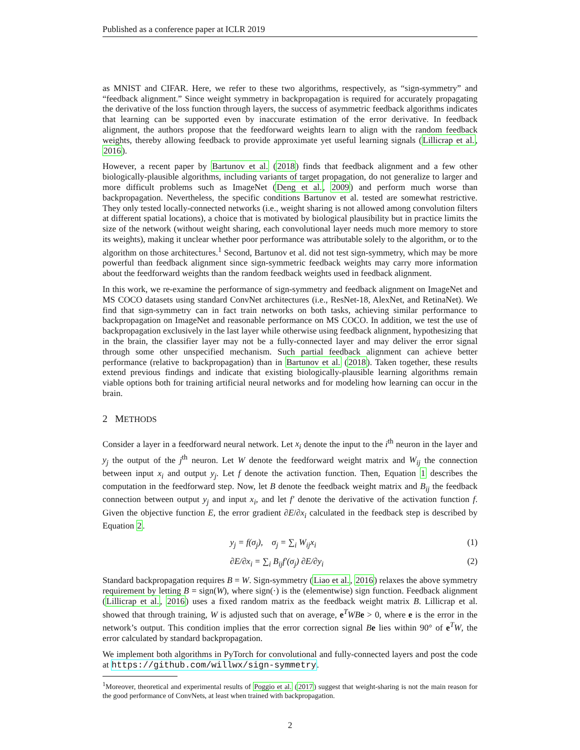Published as a conference paper at ICLR 2019
as MNIST and CIFAR. Here, we refer to these two algorithms, respectively, as “sign-symmetry” and “feedback alignment.” Since weight symmetry in backpropagation is required for accurately propagating the derivative of the loss function through layers, the success of asymmetric feedback algorithms indicates that learning can be supported even by inaccurate estimation of the error derivative. In feedback alignment, the authors propose that the feedforward weights learn to align with the random feedback weights, thereby allowing feedback to provide approximate yet useful learning signals (Lillicrap et al., 2016).
However, a recent paper by Bartunov et al. (2018) finds that feedback alignment and a few other biologically-plausible algorithms, including variants of target propagation, do not generalize to larger and more difficult problems such as ImageNet (Deng et al., 2009) and perform much worse than backpropagation. Nevertheless, the specific conditions Bartunov et al. tested are somewhat restrictive. They only tested locally-connected networks (i.e., weight sharing is not allowed among convolution filters at different spatial locations), a choice that is motivated by biological plausibility but in practice limits the size of the network (without weight sharing, each convolutional layer needs much more memory to store its weights), making it unclear whether poor performance was attributable solely to the algorithm, or to the algorithm on those architectures.<sup>1</sup> Second, Bartunov et al. did not test sign-symmetry, which may be more powerful than feedback alignment since sign-symmetric feedback weights may carry more information about the feedforward weights than the random feedback weights used in feedback alignment.
In this work, we re-examine the performance of sign-symmetry and feedback alignment on ImageNet and MS COCO datasets using standard ConvNet architectures (i.e., ResNet-18, AlexNet, and RetinaNet). We find that sign-symmetry can in fact train networks on both tasks, achieving similar performance to backpropagation on ImageNet and reasonable performance on MS COCO. In addition, we test the use of backpropagation exclusively in the last layer while otherwise using feedback alignment, hypothesizing that in the brain, the classifier layer may not be a fully-connected layer and may deliver the error signal through some other unspecified mechanism. Such partial feedback alignment can achieve better performance (relative to backpropagation) than in Bartunov et al. (2018). Taken together, these results extend previous findings and indicate that existing biologically-plausible learning algorithms remain viable options both for training artificial neural networks and for modeling how learning can occur in the brain.
2 METHODS
Consider a layer in a feedforward neural network. Let x<sub>i</sub> denote the input to the i<sup>th</sup> neuron in the layer and y<sub>j</sub> the output of the j<sup>th</sup> neuron. Let W denote the feedforward weight matrix and W<sub>ij</sub> the connection between input x<sub>i</sub> and output y<sub>j</sub>. Let f denote the activation function. Then, Equation 1 describes the computation in the feedforward step. Now, let B denote the feedback weight matrix and B<sub>ij</sub> the feedback connection between output y<sub>j</sub> and input x<sub>i</sub>, and let f′ denote the derivative of the activation function f. Given the objective function E, the error gradient ∂E/∂x<sub>i</sub> calculated in the feedback step is described by Equation 2.
y<sub>j</sub> = f(σ<sub>j</sub>), σ<sub>j</sub> = ∑<sub>i</sub> W<sub>ij</sub>x<sub>i</sub> (1)
∂E/∂x<sub>i</sub> = ∑<sub>i</sub> B<sub>ij</sub>f′(σ<sub>j</sub>) ∂E/∂y<sub>i</sub> (2)
Standard backpropagation requires B = W. Sign-symmetry (Liao et al., 2016) relaxes the above symmetry requirement by letting B = sign(W), where sign(·) is the (elementwise) sign function. Feedback alignment (Lillicrap et al., 2016) uses a fixed random matrix as the feedback weight matrix B. Lillicrap et al. showed that through training, W is adjusted such that on average, e<sup>T</sup>WB e > 0, where e is the error in the network’s output. This condition implies that the error correction signal Be lies within 90° of e<sup>T</sup>W, the error calculated by standard backpropagation.
We implement both algorithms in PyTorch for convolutional and fully-connected layers and post the code at https://github.com/willwx/sign-symmetry.
<sup>1</sup> Moreover, theoretical and experimental results of Poggio et al. (2017) suggest that weight-sharing is not the main reason for the good performance of ConvNets, at least when trained with backpropagation.
2